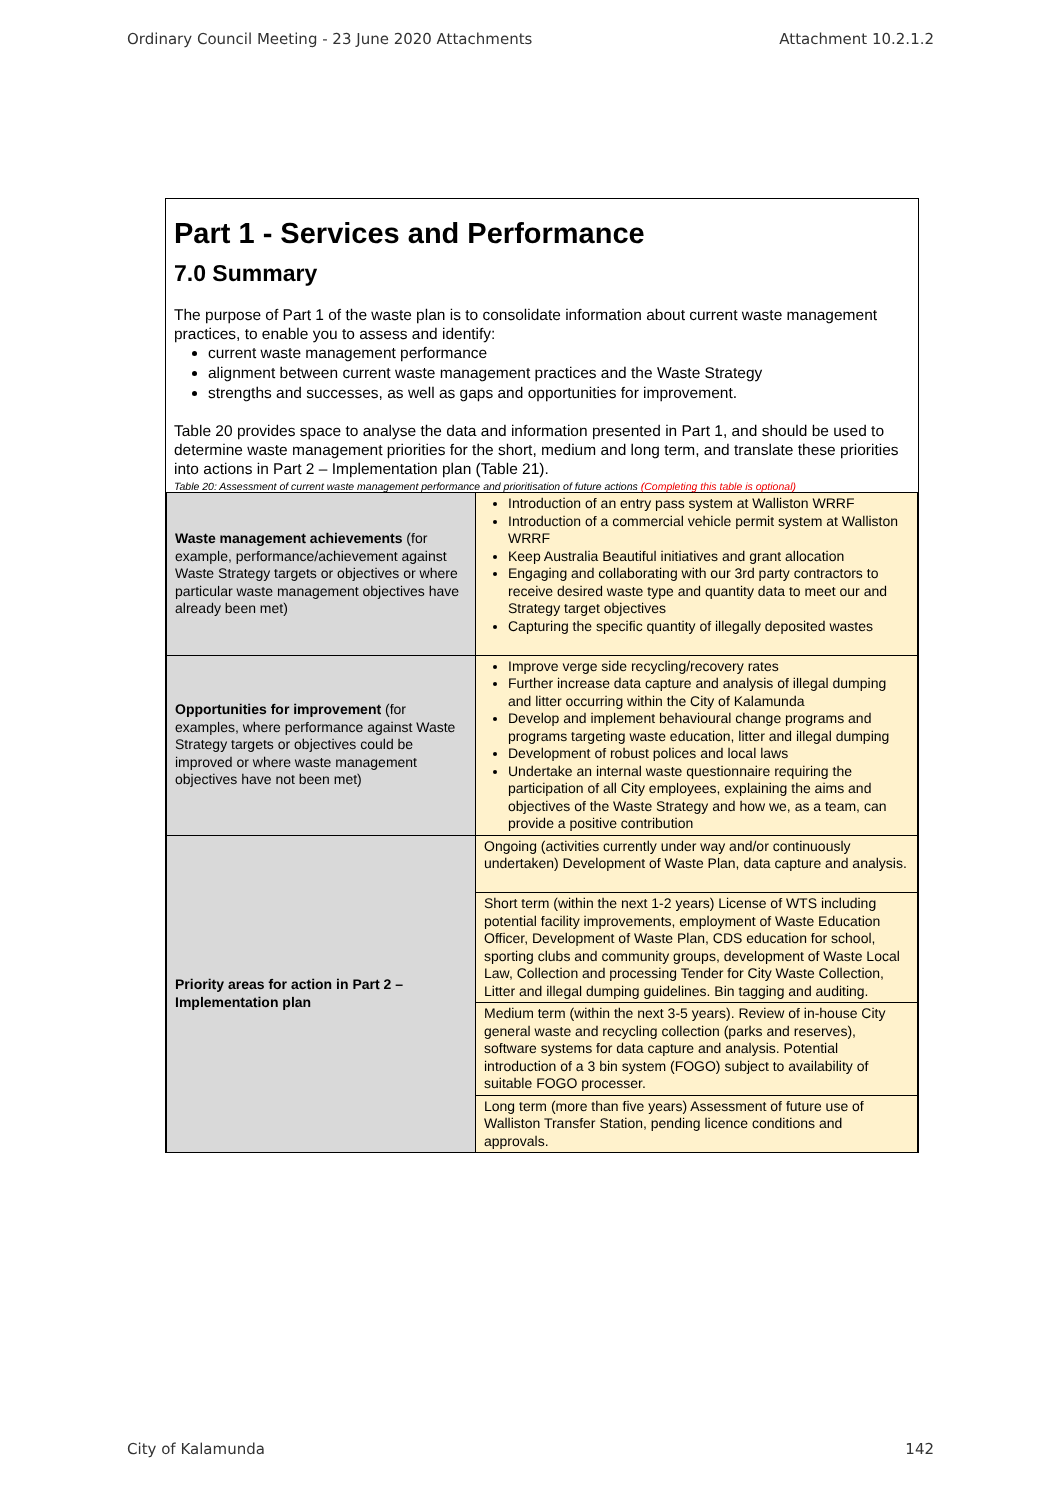Ordinary Council Meeting - 23 June 2020 Attachments Attachment 10.2.1.2
Part 1 - Services and Performance
7.0 Summary
The purpose of Part 1 of the waste plan is to consolidate information about current waste management practices, to enable you to assess and identify:
current waste management performance
alignment between current waste management practices and the Waste Strategy
strengths and successes, as well as gaps and opportunities for improvement.
Table 20 provides space to analyse the data and information presented in Part 1, and should be used to determine waste management priorities for the short, medium and long term, and translate these priorities into actions in Part 2 – Implementation plan (Table 21).
Table 20: Assessment of current waste management performance and prioritisation of future actions (Completing this table is optional)
| Waste management achievements (for example, performance/achievement against Waste Strategy targets or objectives or where particular waste management objectives have already been met) | Introduction of an entry pass system at Walliston WRRF Introduction of a commercial vehicle permit system at Walliston WRRF Keep Australia Beautiful initiatives and grant allocation Engaging and collaborating with our 3rd party contractors to receive desired waste type and quantity data to meet our and Strategy target objectives Capturing the specific quantity of illegally deposited wastes |
| Opportunities for improvement (for examples, where performance against Waste Strategy targets or objectives could be improved or where waste management objectives have not been met) | Improve verge side recycling/recovery rates Further increase data capture and analysis of illegal dumping and litter occurring within the City of Kalamunda Develop and implement behavioural change programs and programs targeting waste education, litter and illegal dumping Development of robust polices and local laws Undertake an internal waste questionnaire requiring the participation of all City employees, explaining the aims and objectives of the Waste Strategy and how we, as a team, can provide a positive contribution |
| Priority areas for action in Part 2 – Implementation plan | Ongoing (activities currently under way and/or continuously undertaken) Development of Waste Plan, data capture and analysis. |
| | Short term (within the next 1-2 years) License of WTS including potential facility improvements, employment of Waste Education Officer, Development of Waste Plan, CDS education for school, sporting clubs and community groups, development of Waste Local Law, Collection and processing Tender for City Waste Collection, Litter and illegal dumping guidelines. Bin tagging and auditing. |
| | Medium term (within the next 3-5 years). Review of in-house City general waste and recycling collection (parks and reserves), software systems for data capture and analysis. Potential introduction of a 3 bin system (FOGO) subject to availability of suitable FOGO processer. |
| | Long term (more than five years) Assessment of future use of Walliston Transfer Station, pending licence conditions and approvals. |
City of Kalamunda 142